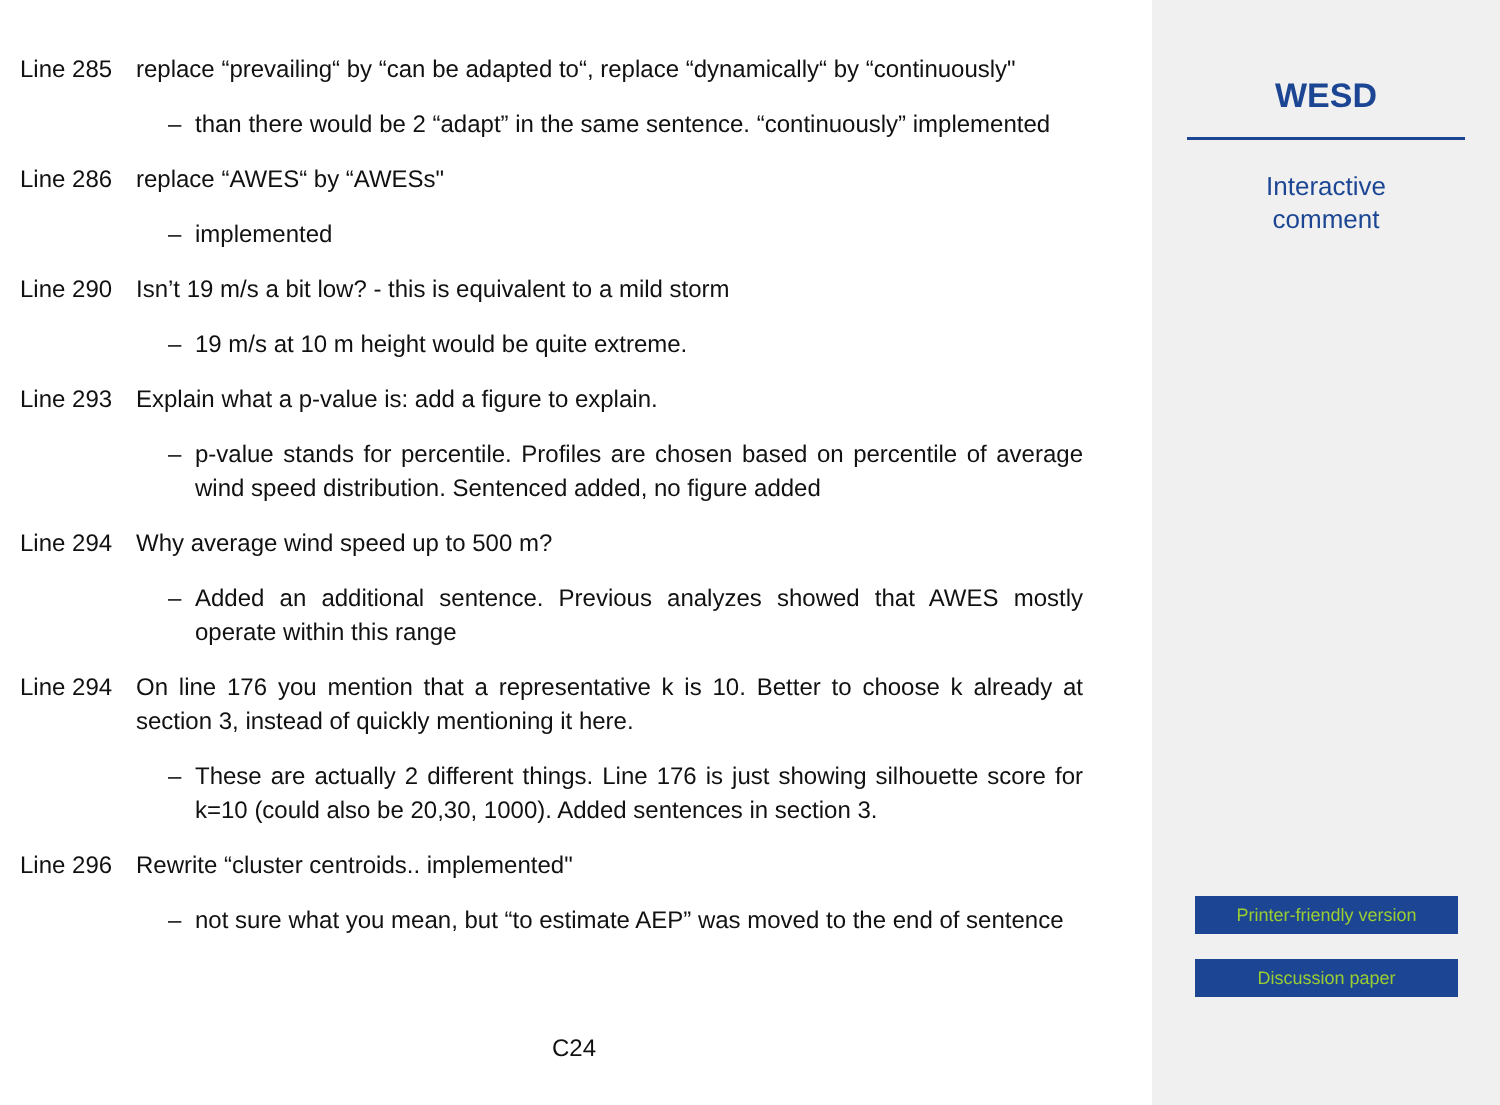Line 285 replace “prevailing“ by “can be adapted to“, replace “dynamically“ by “continuously"
– than there would be 2 “adapt” in the same sentence. “continuously” implemented
Line 286 replace “AWES“ by “AWESs"
– implemented
Line 290 Isn’t 19 m/s a bit low? - this is equivalent to a mild storm
– 19 m/s at 10 m height would be quite extreme.
Line 293 Explain what a p-value is: add a figure to explain.
– p-value stands for percentile. Profiles are chosen based on percentile of average wind speed distribution. Sentenced added, no figure added
Line 294 Why average wind speed up to 500 m?
– Added an additional sentence. Previous analyzes showed that AWES mostly operate within this range
Line 294 On line 176 you mention that a representative k is 10. Better to choose k already at section 3, instead of quickly mentioning it here.
– These are actually 2 different things. Line 176 is just showing silhouette score for k=10 (could also be 20,30, 1000). Added sentences in section 3.
Line 296 Rewrite “cluster centroids.. implemented"
– not sure what you mean, but “to estimate AEP” was moved to the end of sentence
C24
WESD
Interactive
comment
Printer-friendly version
Discussion paper